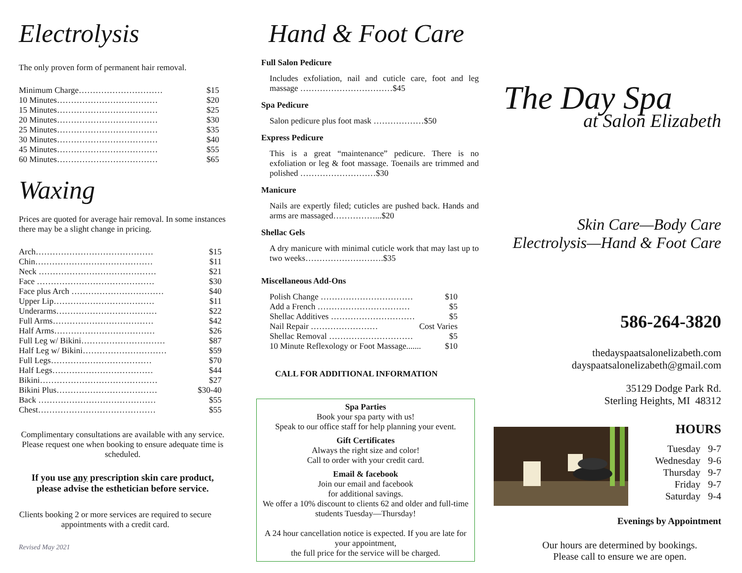Electrolysis
The only proven form of permanent hair removal.
Minimum Charge………………………… $15
10 Minutes……………………………… $20
15 Minutes……………………………… $25
20 Minutes……………………………… $30
25 Minutes……………………………… $35
30 Minutes……………………………… $40
45 Minutes……………………………… $55
60 Minutes……………………………… $65
Waxing
Prices are quoted for average hair removal. In some instances there may be a slight change in pricing.
Arch…………………………………… $15
Chin…………………………………… $11
Neck …………………………………… $21
Face …………………………………… $30
Face plus Arch …………………………… $40
Upper Lip……………………………… $11
Underarms……………………………… $22
Full Arms……………………………… $42
Half Arms……………………………… $26
Full Leg w/ Bikini………………………… $87
Half Leg w/ Bikini………………………… $59
Full Legs……………………………… $70
Half Legs……………………………… $44
Bikini…………………………………… $27
Bikini Plus……………………………… $30-40
Back …………………………………… $55
Chest…………………………………… $55
Complimentary consultations are available with any service. Please request one when booking to ensure adequate time is scheduled.
If you use any prescription skin care product, please advise the esthetician before service.
Clients booking 2 or more services are required to secure appointments with a credit card.
Revised May 2021
Hand & Foot Care
Full Salon Pedicure
Includes exfoliation, nail and cuticle care, foot and leg massage ……………………………$45
Spa Pedicure
Salon pedicure plus foot mask ………………$50
Express Pedicure
This is a great “maintenance” pedicure. There is no exfoliation or leg & foot massage. Toenails are trimmed and polished ………………………$30
Manicure
Nails are expertly filed; cuticles are pushed back. Hands and arms are massaged……………...$20
Shellac Gels
A dry manicure with minimal cuticle work that may last up to two weeks……………………….$35
Miscellaneous Add-Ons
Polish Change …………………………… $10
Add a French …………………………… $5
Shellac Additives ………………………… $5
Nail Repair …………………… Cost Varies
Shellac Removal ………………………… $5
10 Minute Reflexology or Foot Massage....... $10
CALL FOR ADDITIONAL INFORMATION
Spa Parties
Book your spa party with us!
Speak to our office staff for help planning your event.
Gift Certificates
Always the right size and color!
Call to order with your credit card.
Email & facebook
Join our email and facebook
for additional savings.
We offer a 10% discount to clients 62 and older and full-time students Tuesday—Thursday!
A 24 hour cancellation notice is expected. If you are late for your appointment,
the full price for the service will be charged.
The Day Spa
at Salon Elizabeth
Skin Care—Body Care
Electrolysis—Hand & Foot Care
586-264-3820
thedayspaatsalonelizabeth.com
dayspaatsalonelizabeth@gmail.com
35129 Dodge Park Rd.
Sterling Heights, MI 48312
HOURS
Tuesday 9-7
Wednesday 9-6
Thursday 9-7
Friday 9-7
Saturday 9-4
Evenings by Appointment
Our hours are determined by bookings.
Please call to ensure we are open.